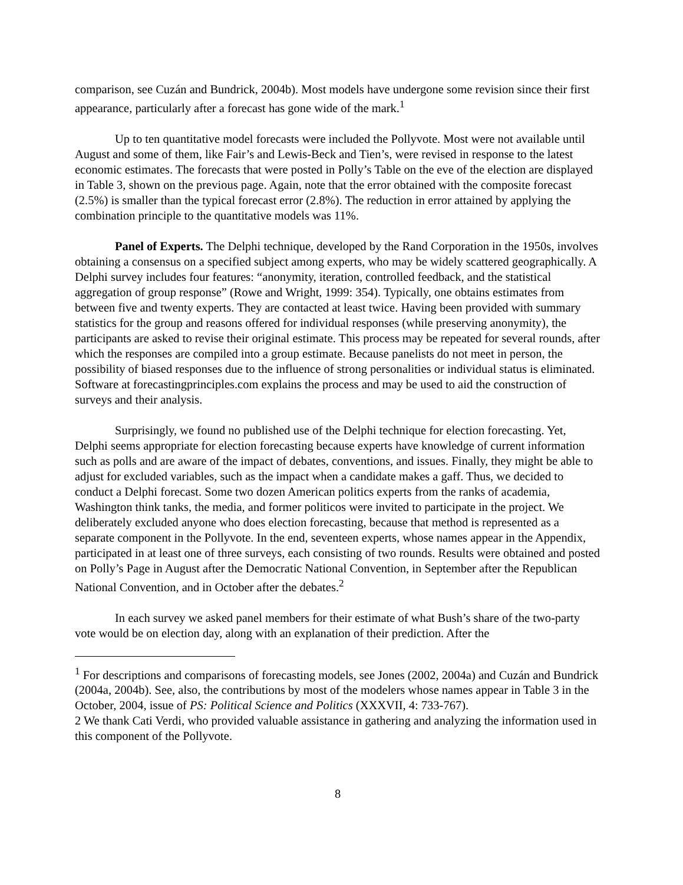comparison, see Cuzán and Bundrick, 2004b). Most models have undergone some revision since their first appearance, particularly after a forecast has gone wide of the mark.<sup>1</sup>
Up to ten quantitative model forecasts were included the Pollyvote. Most were not available until August and some of them, like Fair’s and Lewis-Beck and Tien’s, were revised in response to the latest economic estimates. The forecasts that were posted in Polly’s Table on the eve of the election are displayed in Table 3, shown on the previous page. Again, note that the error obtained with the composite forecast (2.5%) is smaller than the typical forecast error (2.8%). The reduction in error attained by applying the combination principle to the quantitative models was 11%.
Panel of Experts. The Delphi technique, developed by the Rand Corporation in the 1950s, involves obtaining a consensus on a specified subject among experts, who may be widely scattered geographically. A Delphi survey includes four features: “anonymity, iteration, controlled feedback, and the statistical aggregation of group response” (Rowe and Wright, 1999: 354). Typically, one obtains estimates from between five and twenty experts. They are contacted at least twice. Having been provided with summary statistics for the group and reasons offered for individual responses (while preserving anonymity), the participants are asked to revise their original estimate. This process may be repeated for several rounds, after which the responses are compiled into a group estimate. Because panelists do not meet in person, the possibility of biased responses due to the influence of strong personalities or individual status is eliminated. Software at forecastingprinciples.com explains the process and may be used to aid the construction of surveys and their analysis.
Surprisingly, we found no published use of the Delphi technique for election forecasting. Yet, Delphi seems appropriate for election forecasting because experts have knowledge of current information such as polls and are aware of the impact of debates, conventions, and issues. Finally, they might be able to adjust for excluded variables, such as the impact when a candidate makes a gaff. Thus, we decided to conduct a Delphi forecast. Some two dozen American politics experts from the ranks of academia, Washington think tanks, the media, and former politicos were invited to participate in the project. We deliberately excluded anyone who does election forecasting, because that method is represented as a separate component in the Pollyvote. In the end, seventeen experts, whose names appear in the Appendix, participated in at least one of three surveys, each consisting of two rounds. Results were obtained and posted on Polly’s Page in August after the Democratic National Convention, in September after the Republican National Convention, and in October after the debates.<sup>2</sup>
In each survey we asked panel members for their estimate of what Bush’s share of the two-party vote would be on election day, along with an explanation of their prediction. After the
<sup>1</sup> For descriptions and comparisons of forecasting models, see Jones (2002, 2004a) and Cuzán and Bundrick (2004a, 2004b). See, also, the contributions by most of the modelers whose names appear in Table 3 in the October, 2004, issue of PS: Political Science and Politics (XXXVII, 4: 733-767).
2 We thank Cati Verdi, who provided valuable assistance in gathering and analyzing the information used in this component of the Pollyvote.
8